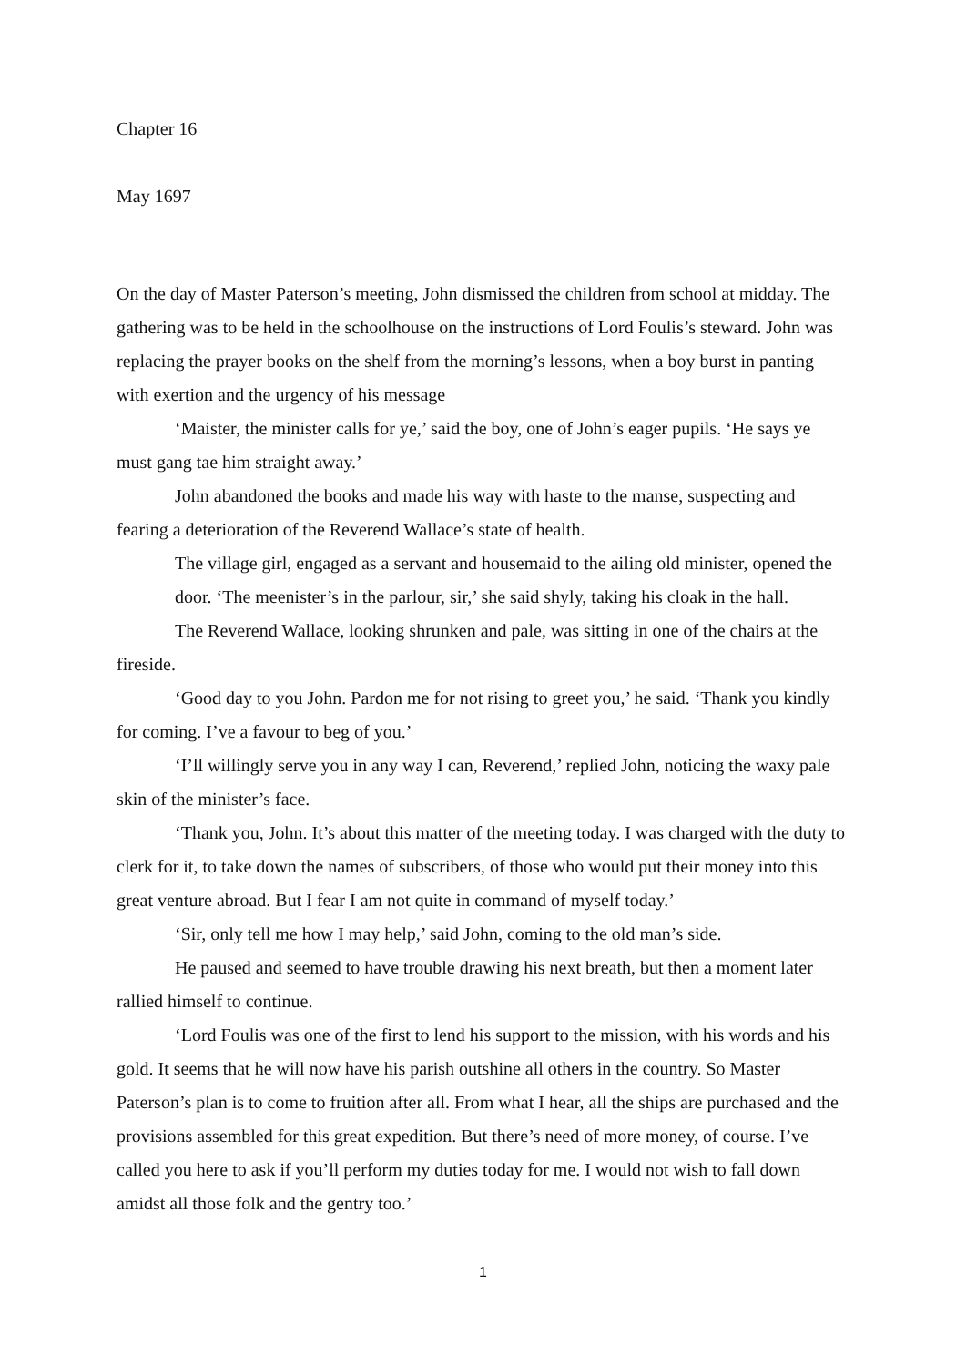Chapter 16
May 1697
On the day of Master Paterson’s meeting, John dismissed the children from school at midday. The gathering was to be held in the schoolhouse on the instructions of Lord Foulis’s steward. John was replacing the prayer books on the shelf from the morning’s lessons, when a boy burst in panting with exertion and the urgency of his message
‘Maister, the minister calls for ye,’ said the boy, one of John’s eager pupils. ‘He says ye must gang tae him straight away.’
John abandoned the books and made his way with haste to the manse, suspecting and fearing a deterioration of the Reverend Wallace’s state of health.
The village girl, engaged as a servant and housemaid to the ailing old minister, opened the door. ‘The meenister’s in the parlour, sir,’ she said shyly, taking his cloak in the hall.
The Reverend Wallace, looking shrunken and pale, was sitting in one of the chairs at the fireside.
‘Good day to you John. Pardon me for not rising to greet you,’ he said. ‘Thank you kindly for coming. I’ve a favour to beg of you.’
‘I’ll willingly serve you in any way I can, Reverend,’ replied John, noticing the waxy pale skin of the minister’s face.
‘Thank you, John. It’s about this matter of the meeting today. I was charged with the duty to clerk for it, to take down the names of subscribers, of those who would put their money into this great venture abroad. But I fear I am not quite in command of myself today.’
‘Sir, only tell me how I may help,’ said John, coming to the old man’s side.
He paused and seemed to have trouble drawing his next breath, but then a moment later rallied himself to continue.
‘Lord Foulis was one of the first to lend his support to the mission, with his words and his gold. It seems that he will now have his parish outshine all others in the country. So Master Paterson’s plan is to come to fruition after all. From what I hear, all the ships are purchased and the provisions assembled for this great expedition. But there’s need of more money, of course. I’ve called you here to ask if you’ll perform my duties today for me. I would not wish to fall down amidst all those folk and the gentry too.’
1